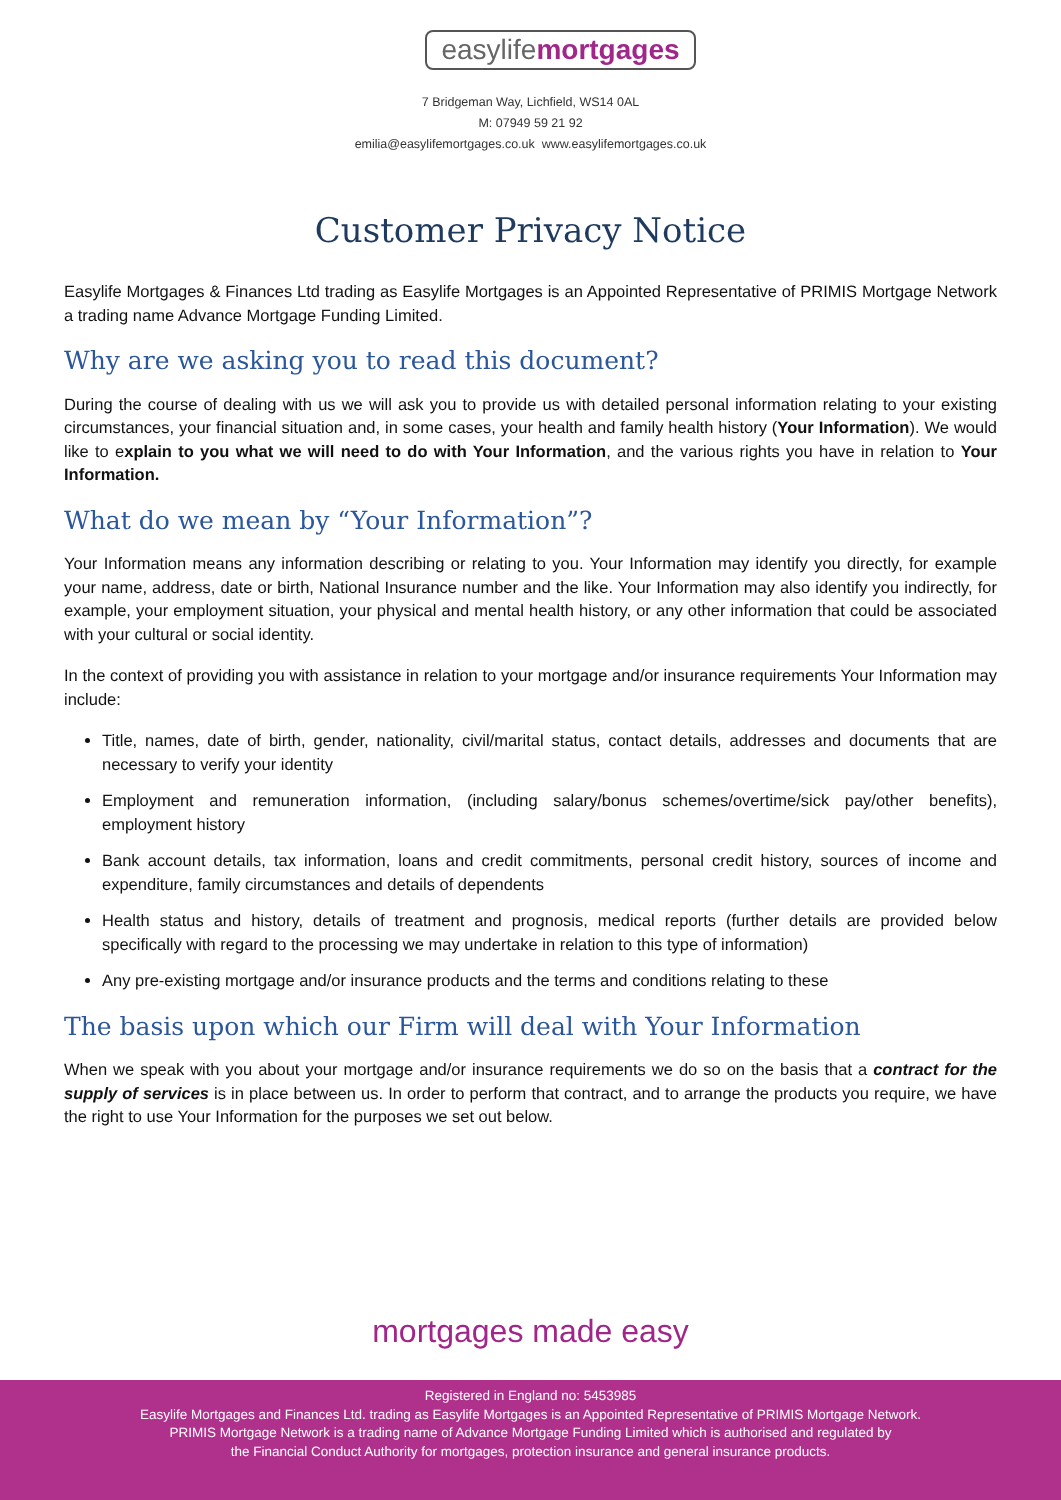easylifemortgages
7 Bridgeman Way, Lichfield, WS14 0AL
M: 07949 59 21 92
emilia@easylifemortgages.co.uk www.easylifemortgages.co.uk
Customer Privacy Notice
Easylife Mortgages & Finances Ltd trading as Easylife Mortgages is an Appointed Representative of PRIMIS Mortgage Network a trading name Advance Mortgage Funding Limited.
Why are we asking you to read this document?
During the course of dealing with us we will ask you to provide us with detailed personal information relating to your existing circumstances, your financial situation and, in some cases, your health and family health history (Your Information). We would like to explain to you what we will need to do with Your Information, and the various rights you have in relation to Your Information.
What do we mean by “Your Information”?
Your Information means any information describing or relating to you. Your Information may identify you directly, for example your name, address, date or birth, National Insurance number and the like. Your Information may also identify you indirectly, for example, your employment situation, your physical and mental health history, or any other information that could be associated with your cultural or social identity.
In the context of providing you with assistance in relation to your mortgage and/or insurance requirements Your Information may include:
Title, names, date of birth, gender, nationality, civil/marital status, contact details, addresses and documents that are necessary to verify your identity
Employment and remuneration information, (including salary/bonus schemes/overtime/sick pay/other benefits), employment history
Bank account details, tax information, loans and credit commitments, personal credit history, sources of income and expenditure, family circumstances and details of dependents
Health status and history, details of treatment and prognosis, medical reports (further details are provided below specifically with regard to the processing we may undertake in relation to this type of information)
Any pre-existing mortgage and/or insurance products and the terms and conditions relating to these
The basis upon which our Firm will deal with Your Information
When we speak with you about your mortgage and/or insurance requirements we do so on the basis that a contract for the supply of services is in place between us. In order to perform that contract, and to arrange the products you require, we have the right to use Your Information for the purposes we set out below.
mortgages made easy
Registered in England no: 5453985
Easylife Mortgages and Finances Ltd. trading as Easylife Mortgages is an Appointed Representative of PRIMIS Mortgage Network.
PRIMIS Mortgage Network is a trading name of Advance Mortgage Funding Limited which is authorised and regulated by
the Financial Conduct Authority for mortgages, protection insurance and general insurance products.